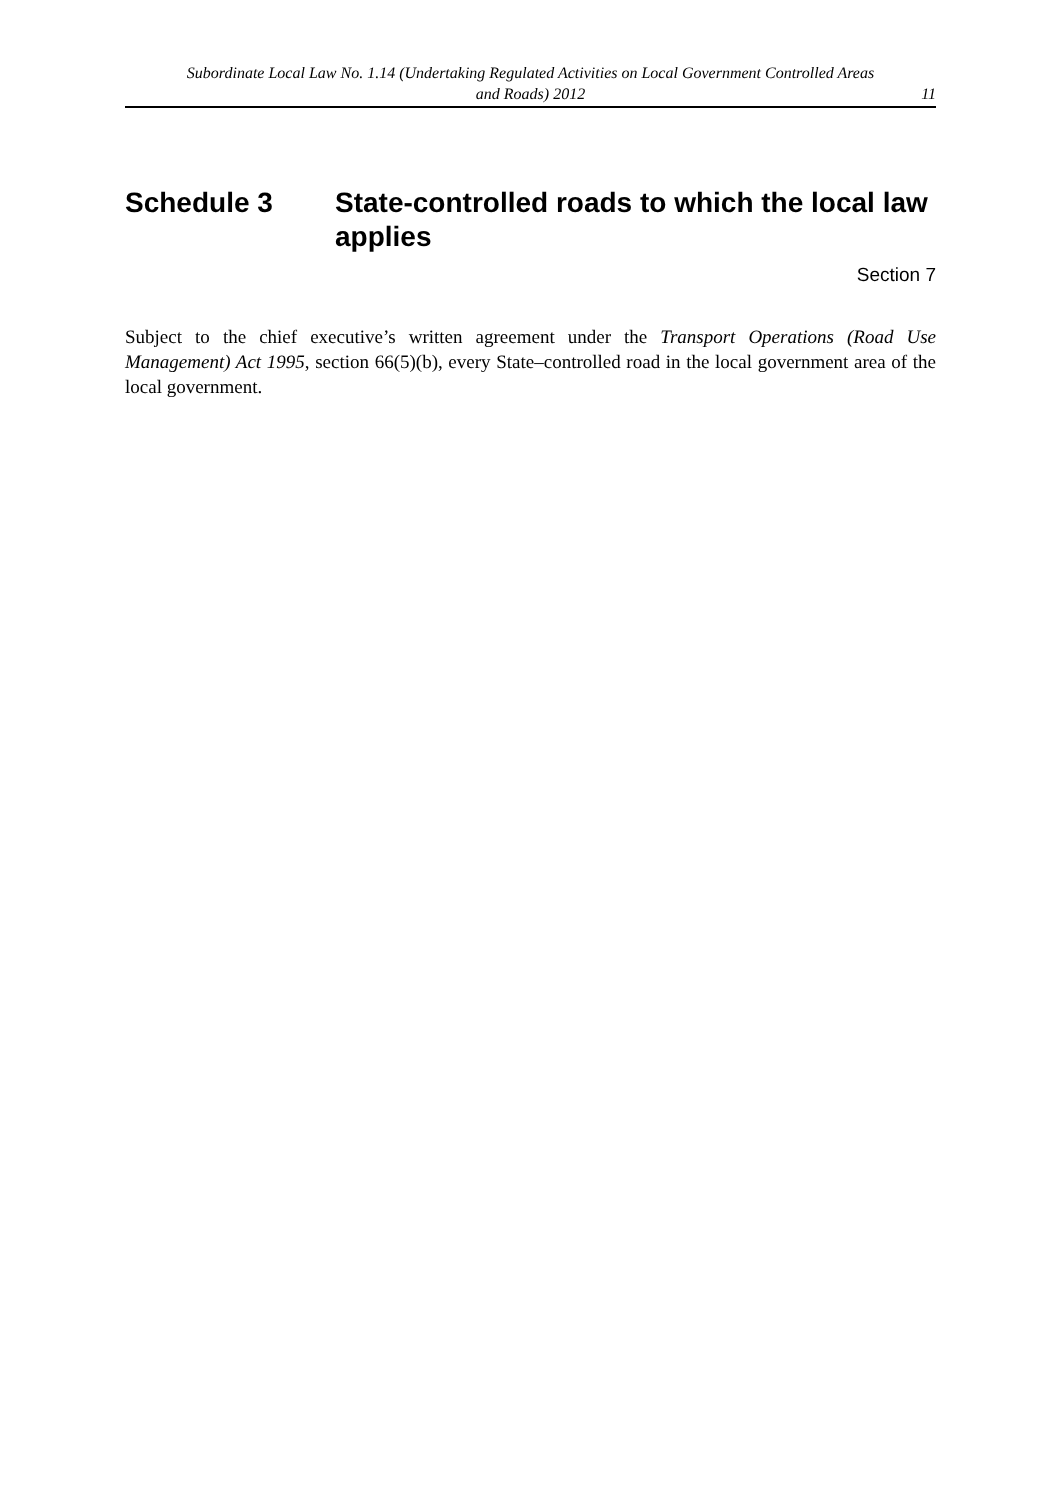Subordinate Local Law No. 1.14 (Undertaking Regulated Activities on Local Government Controlled Areas and Roads) 2012
11
Schedule 3 State-controlled roads to which the local law applies
Section 7
Subject to the chief executive’s written agreement under the Transport Operations (Road Use Management) Act 1995, section 66(5)(b), every State–controlled road in the local government area of the local government.